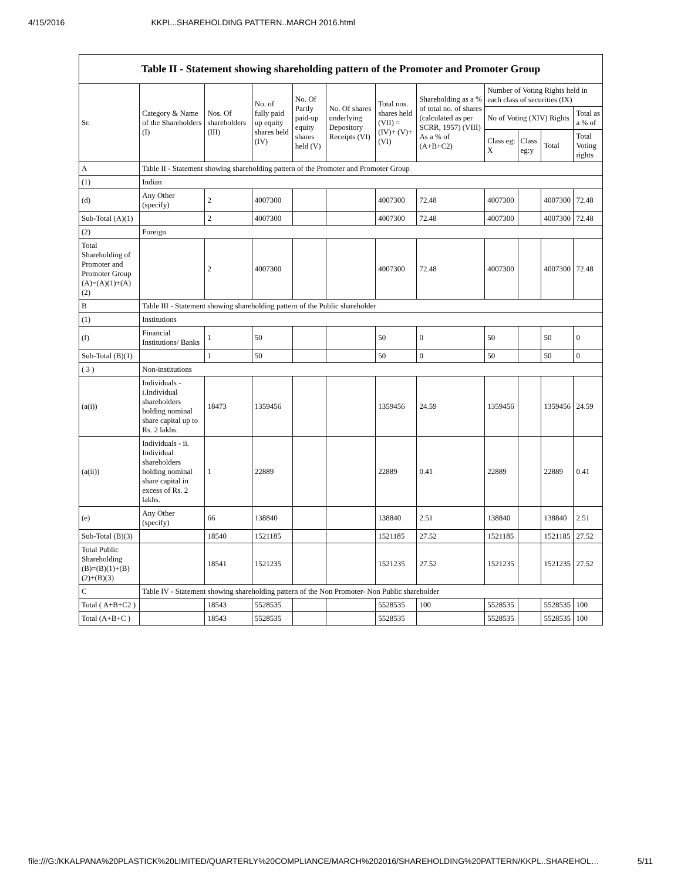4/15/2016 KKPL..SHAREHOLDING PATTERN..MARCH 2016.html
Table II - Statement showing shareholding pattern of the Promoter and Promoter Group
| Sr. | Category & Name of the Shareholders (I) | Nos. Of shareholders (III) | No. of fully paid up equity shares held (IV) | No. Of Partly paid-up equity shares held (V) | No. Of shares underlying Depository Receipts (VI) | Total nos. shares held (VII) = (IV)+ (V)+ (VI) | Shareholding as a % of total no. of shares (calculated as per SCRR, 1957) (VIII) As a % of (A+B+C2) | Number of Voting Rights held in each class of securities (IX) | | | |
| --- | --- | --- | --- | --- | --- | --- | --- | --- | --- | --- | --- |
| | | | | | | | | No of Voting (XIV) Rights | | | Total as a % of |
| | | | | | | | | Class eg: X | Class eg:y | Total | Total Voting rights |
| A | Table II - Statement showing shareholding pattern of the Promoter and Promoter Group | | | | | | | | | | |
| (1) | Indian | | | | | | | | | | |
| (d) | Any Other (specify) | 2 | 4007300 | | | 4007300 | 72.48 | 4007300 | | 4007300 | 72.48 |
| Sub-Total (A)(1) | | 2 | 4007300 | | | 4007300 | 72.48 | 4007300 | | 4007300 | 72.48 |
| (2) | Foreign | | | | | | | | | | |
| Total Shareholding of Promoter and Promoter Group (A)=(A)(1)+(A)(2) | | 2 | 4007300 | | | 4007300 | 72.48 | 4007300 | | 4007300 | 72.48 |
| B | Table III - Statement showing shareholding pattern of the Public shareholder | | | | | | | | | | |
| (1) | Institutions | | | | | | | | | | |
| (f) | Financial Institutions/ Banks | 1 | 50 | | | 50 | 0 | 50 | | 50 | 0 |
| Sub-Total (B)(1) | | 1 | 50 | | | 50 | 0 | 50 | | 50 | 0 |
| ( 3 ) | Non-institutions | | | | | | | | | | |
| (a(i)) | Individuals - i.Individual shareholders holding nominal share capital up to Rs. 2 lakhs. | 18473 | 1359456 | | | 1359456 | 24.59 | 1359456 | | 1359456 | 24.59 |
| (a(ii)) | Individuals - ii. Individual shareholders holding nominal share capital in excess of Rs. 2 lakhs. | 1 | 22889 | | | 22889 | 0.41 | 22889 | | 22889 | 0.41 |
| (e) | Any Other (specify) | 66 | 138840 | | | 138840 | 2.51 | 138840 | | 138840 | 2.51 |
| Sub-Total (B)(3) | | 18540 | 1521185 | | | 1521185 | 27.52 | 1521185 | | 1521185 | 27.52 |
| Total Public Shareholding (B)=(B)(1)+(B)(2)+(B)(3) | | 18541 | 1521235 | | | 1521235 | 27.52 | 1521235 | | 1521235 | 27.52 |
| C | Table IV - Statement showing shareholding pattern of the Non Promoter- Non Public shareholder | | | | | | | | | | |
| Total ( A+B+C2 ) | | 18543 | 5528535 | | | 5528535 | 100 | 5528535 | | 5528535 | 100 |
| Total (A+B+C ) | | 18543 | 5528535 | | | 5528535 | | 5528535 | | 5528535 | 100 |
file:///G:/KKALPANA%20PLASTICK%20LIMITED/QUARTERLY%20COMPLIANCE/MARCH%202016/SHAREHOLDING%20PATTERN/KKPL..SHAREHOL… 5/11